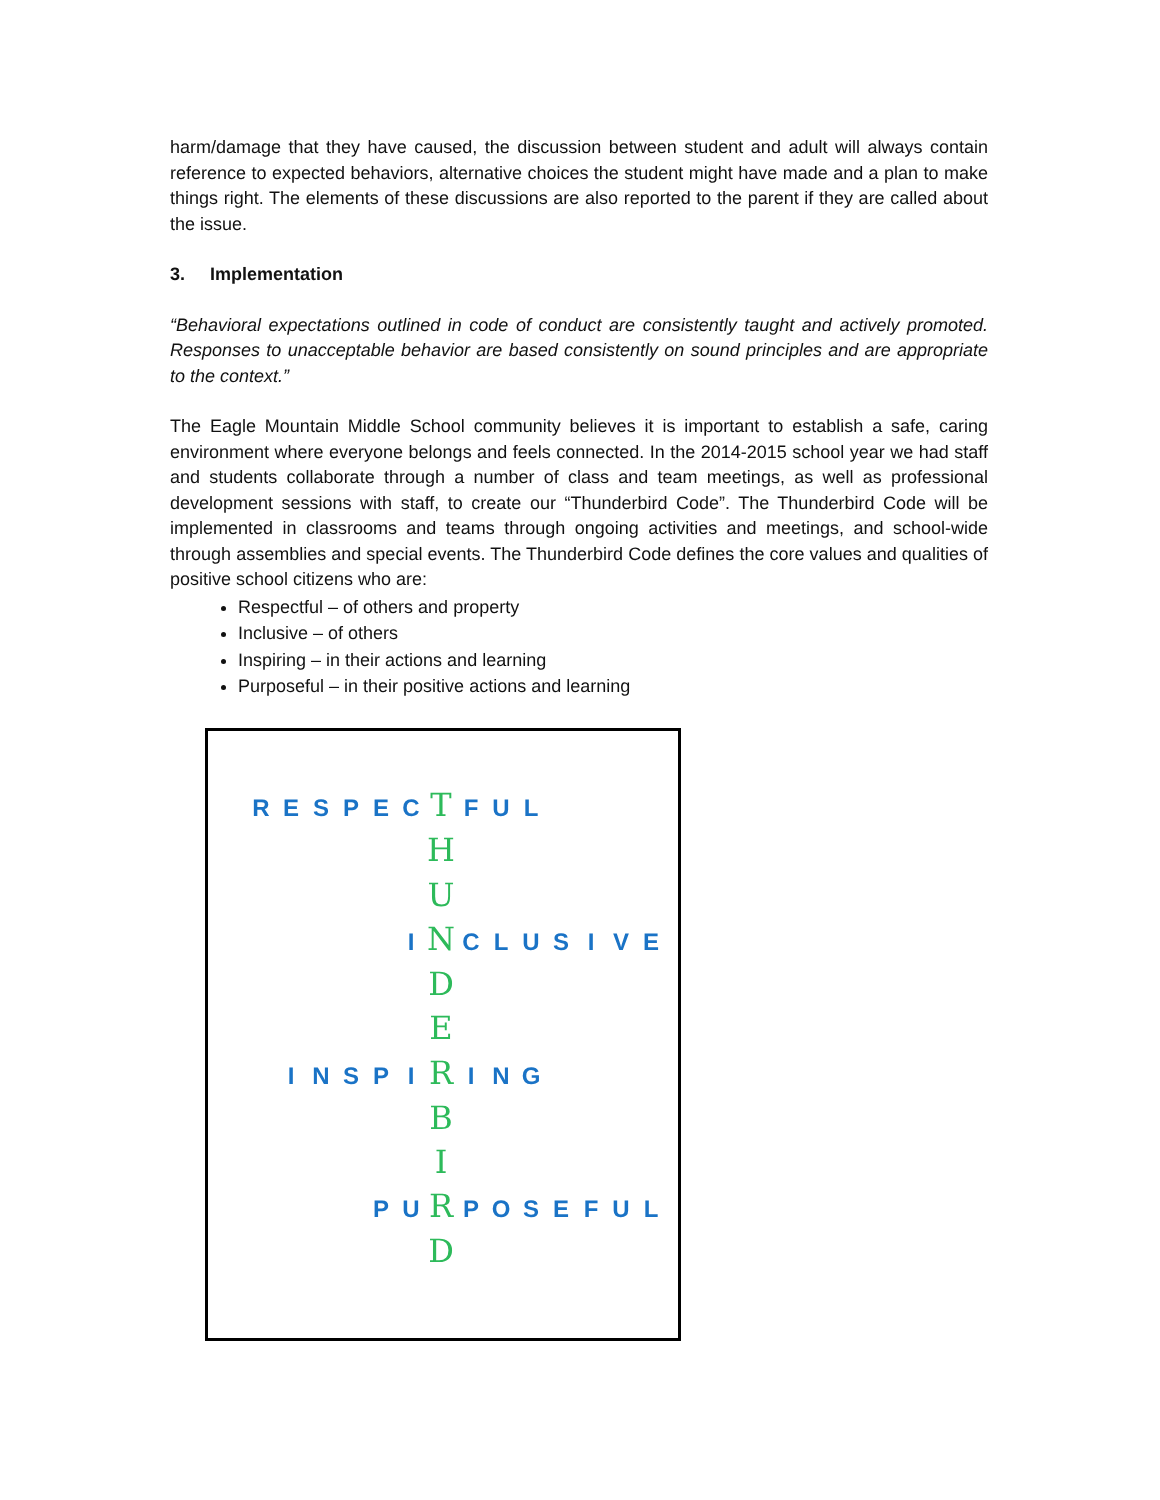harm/damage that they have caused, the discussion between student and adult will always contain reference to expected behaviors, alternative choices the student might have made and a plan to make things right. The elements of these discussions are also reported to the parent if they are called about the issue.
3. Implementation
“Behavioral expectations outlined in code of conduct are consistently taught and actively promoted. Responses to unacceptable behavior are based consistently on sound principles and are appropriate to the context.”
The Eagle Mountain Middle School community believes it is important to establish a safe, caring environment where everyone belongs and feels connected. In the 2014-2015 school year we had staff and students collaborate through a number of class and team meetings, as well as professional development sessions with staff, to create our “Thunderbird Code”. The Thunderbird Code will be implemented in classrooms and teams through ongoing activities and meetings, and school-wide through assemblies and special events. The Thunderbird Code defines the core values and qualities of positive school citizens who are:
Respectful – of others and property
Inclusive – of others
Inspiring – in their actions and learning
Purposeful – in their positive actions and learning
RESPEC T FUL
H
U
I N CLUSIVE
D
E
INSPI R ING
B
I
PU R POSEFUL
D